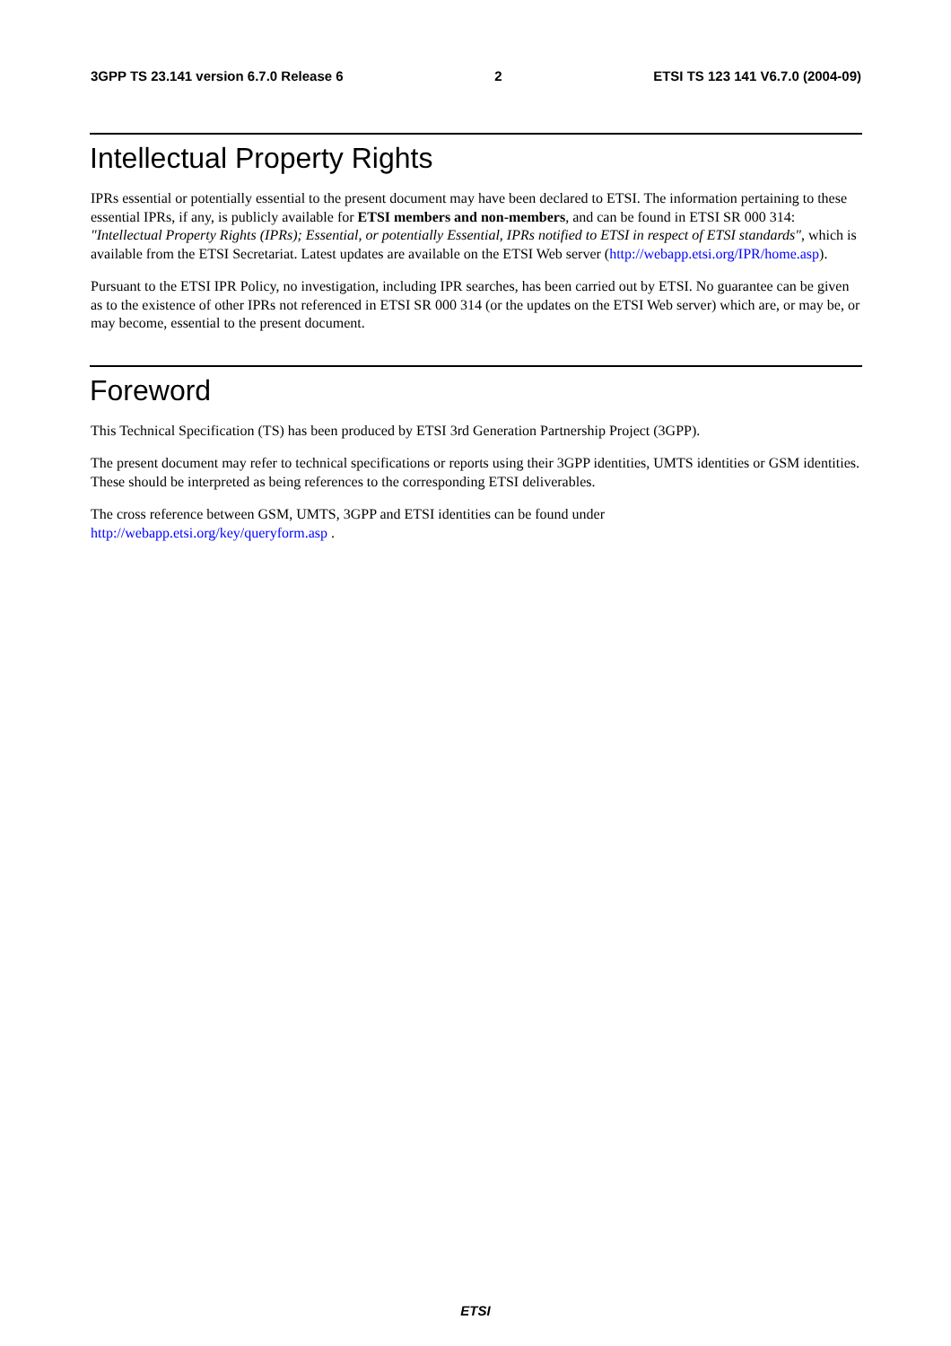3GPP TS 23.141 version 6.7.0 Release 6 2 ETSI TS 123 141 V6.7.0 (2004-09)
Intellectual Property Rights
IPRs essential or potentially essential to the present document may have been declared to ETSI. The information pertaining to these essential IPRs, if any, is publicly available for ETSI members and non-members, and can be found in ETSI SR 000 314: "Intellectual Property Rights (IPRs); Essential, or potentially Essential, IPRs notified to ETSI in respect of ETSI standards", which is available from the ETSI Secretariat. Latest updates are available on the ETSI Web server (http://webapp.etsi.org/IPR/home.asp).
Pursuant to the ETSI IPR Policy, no investigation, including IPR searches, has been carried out by ETSI. No guarantee can be given as to the existence of other IPRs not referenced in ETSI SR 000 314 (or the updates on the ETSI Web server) which are, or may be, or may become, essential to the present document.
Foreword
This Technical Specification (TS) has been produced by ETSI 3rd Generation Partnership Project (3GPP).
The present document may refer to technical specifications or reports using their 3GPP identities, UMTS identities or GSM identities. These should be interpreted as being references to the corresponding ETSI deliverables.
The cross reference between GSM, UMTS, 3GPP and ETSI identities can be found under
http://webapp.etsi.org/key/queryform.asp .
ETSI